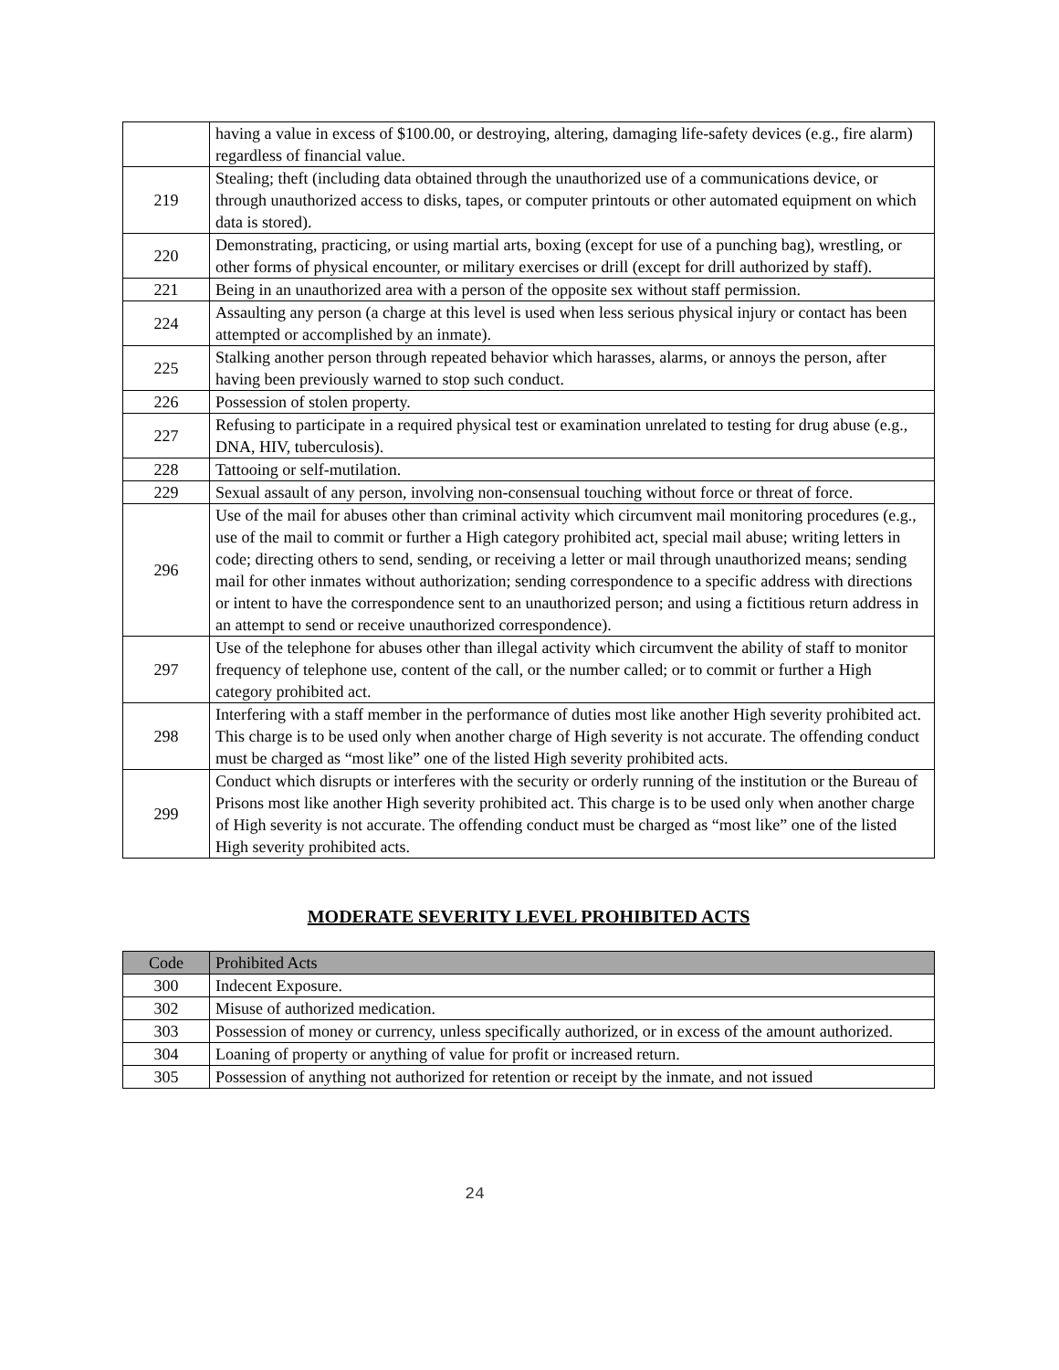| | having a value in excess of $100.00, or destroying, altering, damaging life-safety devices (e.g., fire alarm) regardless of financial value. |
| 219 | Stealing; theft (including data obtained through the unauthorized use of a communications device, or through unauthorized access to disks, tapes, or computer printouts or other automated equipment on which data is stored). |
| 220 | Demonstrating, practicing, or using martial arts, boxing (except for use of a punching bag), wrestling, or other forms of physical encounter, or military exercises or drill (except for drill authorized by staff). |
| 221 | Being in an unauthorized area with a person of the opposite sex without staff permission. |
| 224 | Assaulting any person (a charge at this level is used when less serious physical injury or contact has been attempted or accomplished by an inmate). |
| 225 | Stalking another person through repeated behavior which harasses, alarms, or annoys the person, after having been previously warned to stop such conduct. |
| 226 | Possession of stolen property. |
| 227 | Refusing to participate in a required physical test or examination unrelated to testing for drug abuse (e.g., DNA, HIV, tuberculosis). |
| 228 | Tattooing or self-mutilation. |
| 229 | Sexual assault of any person, involving non-consensual touching without force or threat of force. |
| 296 | Use of the mail for abuses other than criminal activity which circumvent mail monitoring procedures (e.g., use of the mail to commit or further a High category prohibited act, special mail abuse; writing letters in code; directing others to send, sending, or receiving a letter or mail through unauthorized means; sending mail for other inmates without authorization; sending correspondence to a specific address with directions or intent to have the correspondence sent to an unauthorized person; and using a fictitious return address in an attempt to send or receive unauthorized correspondence). |
| 297 | Use of the telephone for abuses other than illegal activity which circumvent the ability of staff to monitor frequency of telephone use, content of the call, or the number called; or to commit or further a High category prohibited act. |
| 298 | Interfering with a staff member in the performance of duties most like another High severity prohibited act. This charge is to be used only when another charge of High severity is not accurate. The offending conduct must be charged as “most like” one of the listed High severity prohibited acts. |
| 299 | Conduct which disrupts or interferes with the security or orderly running of the institution or the Bureau of Prisons most like another High severity prohibited act. This charge is to be used only when another charge of High severity is not accurate. The offending conduct must be charged as “most like” one of the listed High severity prohibited acts. |
MODERATE SEVERITY LEVEL PROHIBITED ACTS
| Code | Prohibited Acts |
| --- | --- |
| 300 | Indecent Exposure. |
| 302 | Misuse of authorized medication. |
| 303 | Possession of money or currency, unless specifically authorized, or in excess of the amount authorized. |
| 304 | Loaning of property or anything of value for profit or increased return. |
| 305 | Possession of anything not authorized for retention or receipt by the inmate, and not issued |
24